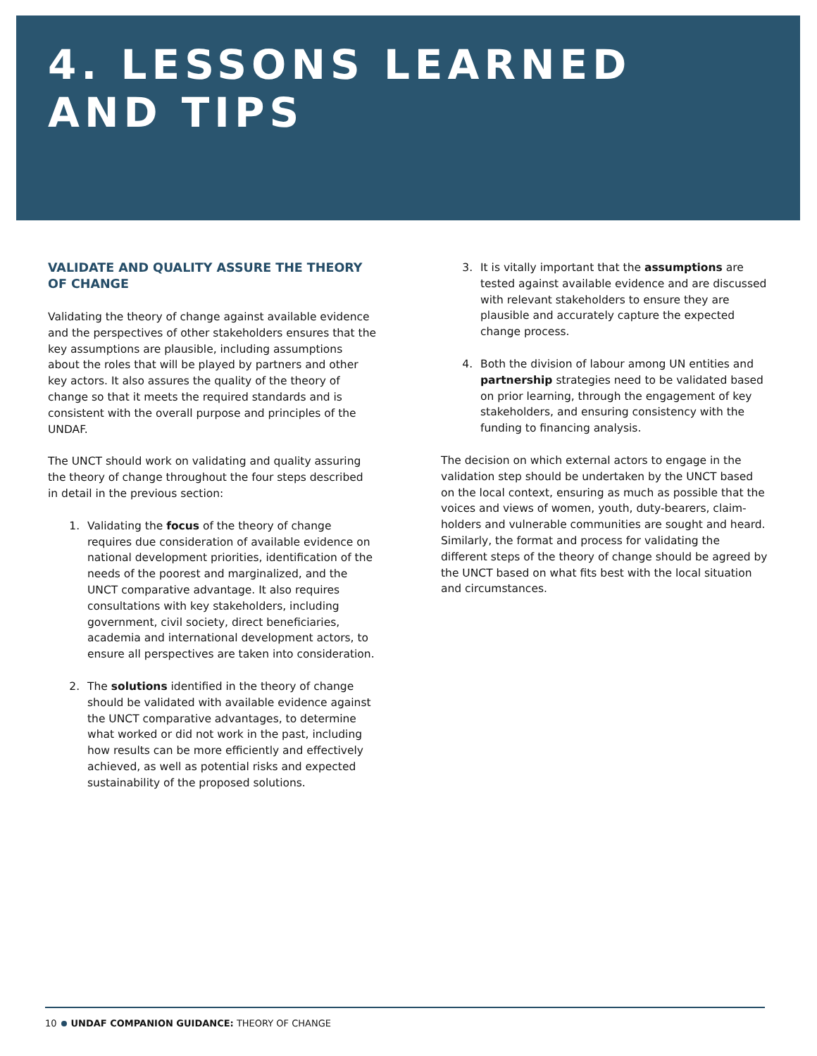4. LESSONS LEARNED
AND TIPS
VALIDATE AND QUALITY ASSURE THE THEORY OF CHANGE
Validating the theory of change against available evidence and the perspectives of other stakeholders ensures that the key assumptions are plausible, including assumptions about the roles that will be played by partners and other key actors. It also assures the quality of the theory of change so that it meets the required standards and is consistent with the overall purpose and principles of the UNDAF.
The UNCT should work on validating and quality assuring the theory of change throughout the four steps described in detail in the previous section:
1. Validating the focus of the theory of change requires due consideration of available evidence on national development priorities, identification of the needs of the poorest and marginalized, and the UNCT comparative advantage. It also requires consultations with key stakeholders, including government, civil society, direct beneficiaries, academia and international development actors, to ensure all perspectives are taken into consideration.
2. The solutions identified in the theory of change should be validated with available evidence against the UNCT comparative advantages, to determine what worked or did not work in the past, including how results can be more efficiently and effectively achieved, as well as potential risks and expected sustainability of the proposed solutions.
3. It is vitally important that the assumptions are tested against available evidence and are discussed with relevant stakeholders to ensure they are plausible and accurately capture the expected change process.
4. Both the division of labour among UN entities and partnership strategies need to be validated based on prior learning, through the engagement of key stakeholders, and ensuring consistency with the funding to financing analysis.
The decision on which external actors to engage in the validation step should be undertaken by the UNCT based on the local context, ensuring as much as possible that the voices and views of women, youth, duty-bearers, claim-holders and vulnerable communities are sought and heard. Similarly, the format and process for validating the different steps of the theory of change should be agreed by the UNCT based on what fits best with the local situation and circumstances.
10 UNDAF COMPANION GUIDANCE: THEORY OF CHANGE